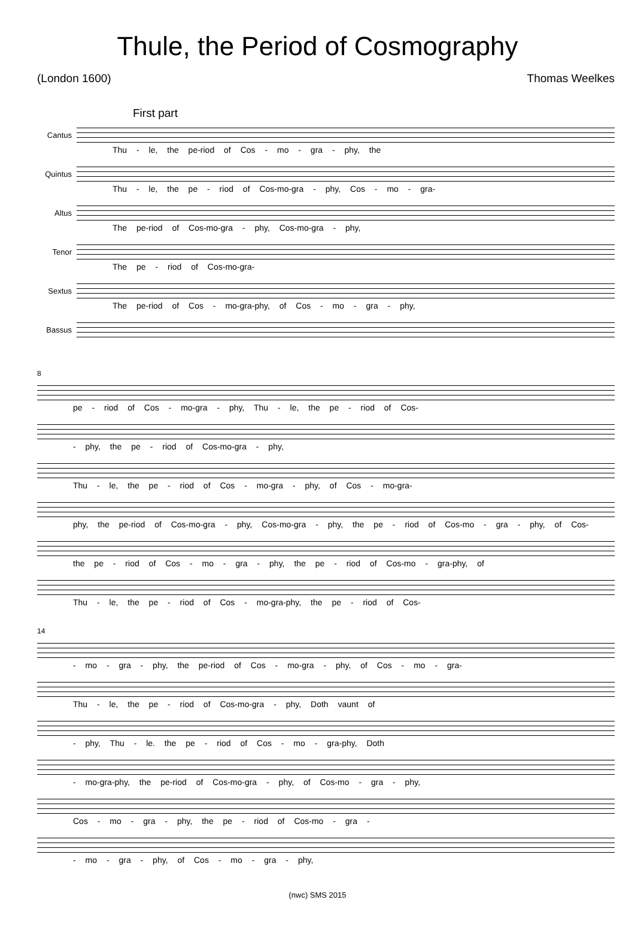Thule, the Period of Cosmography
(London 1600) Thomas Weelkes
First part
Cantus
Thu - le, the pe-riod of Cos - mo - gra - phy, the
Quintus
Thu - le, the pe - riod of Cos-mo-gra - phy, Cos - mo - gra-
Altus
The pe-riod of Cos-mo-gra - phy, Cos-mo-gra - phy,
Tenor
The pe - riod of Cos-mo-gra-
Sextus
The pe-riod of Cos - mo-gra-phy, of Cos - mo - gra - phy,
Bassus
8
pe - riod of Cos - mo-gra - phy, Thu - le, the pe - riod of Cos-
- phy, the pe - riod of Cos-mo-gra - phy,
Thu - le, the pe - riod of Cos - mo-gra - phy, of Cos - mo-gra-
phy, the pe-riod of Cos-mo-gra - phy, Cos-mo-gra - phy, the pe - riod of Cos-mo - gra - phy, of Cos-
the pe - riod of Cos - mo - gra - phy, the pe - riod of Cos-mo - gra-phy, of
Thu - le, the pe - riod of Cos - mo-gra-phy, the pe - riod of Cos-
14
- mo - gra - phy, the pe-riod of Cos - mo-gra - phy, of Cos - mo - gra-
Thu - le, the pe - riod of Cos-mo-gra - phy, Doth vaunt of
- phy, Thu - le. the pe - riod of Cos - mo - gra-phy, Doth
- mo-gra-phy, the pe-riod of Cos-mo-gra - phy, of Cos-mo - gra - phy,
Cos - mo - gra - phy, the pe - riod of Cos-mo - gra -
- mo - gra - phy, of Cos - mo - gra - phy,
(nwc) SMS 2015